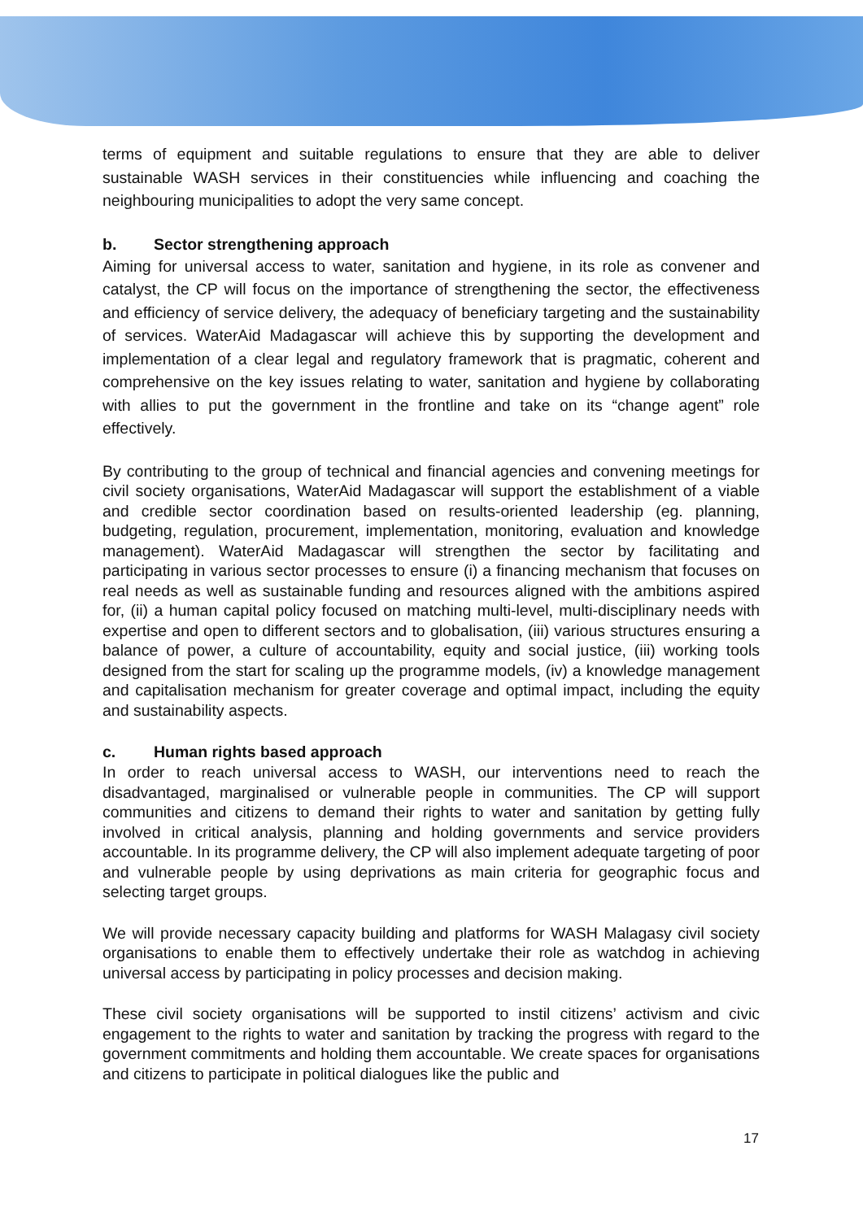terms of equipment and suitable regulations to ensure that they are able to deliver sustainable WASH services in their constituencies while influencing and coaching the neighbouring municipalities to adopt the very same concept.
b. Sector strengthening approach
Aiming for universal access to water, sanitation and hygiene, in its role as convener and catalyst, the CP will focus on the importance of strengthening the sector, the effectiveness and efficiency of service delivery, the adequacy of beneficiary targeting and the sustainability of services. WaterAid Madagascar will achieve this by supporting the development and implementation of a clear legal and regulatory framework that is pragmatic, coherent and comprehensive on the key issues relating to water, sanitation and hygiene by collaborating with allies to put the government in the frontline and take on its “change agent” role effectively.
By contributing to the group of technical and financial agencies and convening meetings for civil society organisations, WaterAid Madagascar will support the establishment of a viable and credible sector coordination based on results-oriented leadership (eg. planning, budgeting, regulation, procurement, implementation, monitoring, evaluation and knowledge management). WaterAid Madagascar will strengthen the sector by facilitating and participating in various sector processes to ensure (i) a financing mechanism that focuses on real needs as well as sustainable funding and resources aligned with the ambitions aspired for, (ii) a human capital policy focused on matching multi-level, multi-disciplinary needs with expertise and open to different sectors and to globalisation, (iii) various structures ensuring a balance of power, a culture of accountability, equity and social justice, (iii) working tools designed from the start for scaling up the programme models, (iv) a knowledge management and capitalisation mechanism for greater coverage and optimal impact, including the equity and sustainability aspects.
c. Human rights based approach
In order to reach universal access to WASH, our interventions need to reach the disadvantaged, marginalised or vulnerable people in communities. The CP will support communities and citizens to demand their rights to water and sanitation by getting fully involved in critical analysis, planning and holding governments and service providers accountable. In its programme delivery, the CP will also implement adequate targeting of poor and vulnerable people by using deprivations as main criteria for geographic focus and selecting target groups.
We will provide necessary capacity building and platforms for WASH Malagasy civil society organisations to enable them to effectively undertake their role as watchdog in achieving universal access by participating in policy processes and decision making.
These civil society organisations will be supported to instil citizens’ activism and civic engagement to the rights to water and sanitation by tracking the progress with regard to the government commitments and holding them accountable. We create spaces for organisations and citizens to participate in political dialogues like the public and
17